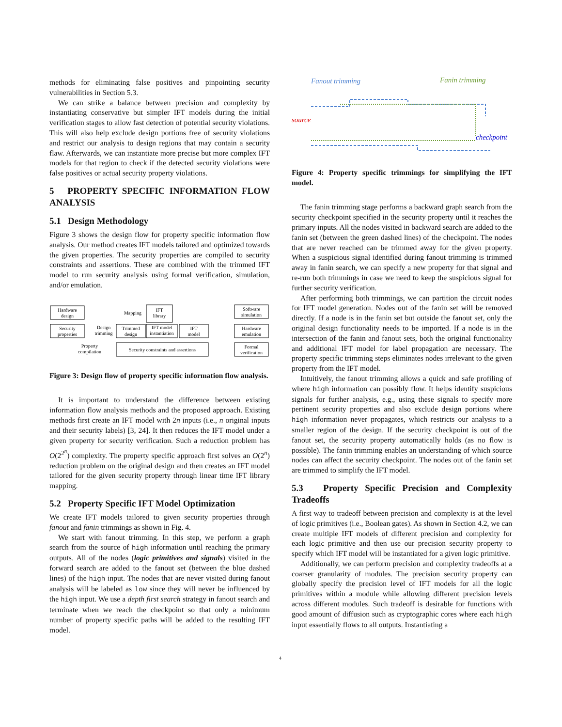methods for eliminating false positives and pinpointing security vulnerabilities in Section 5.3.
We can strike a balance between precision and complexity by instantiating conservative but simpler IFT models during the initial verification stages to allow fast detection of potential security violations. This will also help exclude design portions free of security violations and restrict our analysis to design regions that may contain a security flaw. Afterwards, we can instantiate more precise but more complex IFT models for that region to check if the detected security violations were false positives or actual security property violations.
5 PROPERTY SPECIFIC INFORMATION FLOW ANALYSIS
5.1 Design Methodology
Figure 3 shows the design flow for property specific information flow analysis. Our method creates IFT models tailored and optimized towards the given properties. The security properties are compiled to security constraints and assertions. These are combined with the trimmed IFT model to run security analysis using formal verification, simulation, and/or emulation.
Hardware
design
Security
properties
Design
trimming
Trimmed
design
IFT
library
IFT model
instantiation
IFT
model
Property
compilation
Security constraints and assertions
Software
simulation
Hardware
emulation
Formal
verification
Mapping
Figure 3: Design flow of property specific information flow analysis.
It is important to understand the difference between existing information flow analysis methods and the proposed approach. Existing methods first create an IFT model with 2n inputs (i.e., n original inputs and their security labels) [3, 24]. It then reduces the IFT model under a given property for security verification. Such a reduction problem has O(2<sup>2<sup>n</sup></sup>) complexity. The property specific approach first solves an O(2<sup>n</sup>) reduction problem on the original design and then creates an IFT model tailored for the given security property through linear time IFT library mapping.
5.2 Property Specific IFT Model Optimization
We create IFT models tailored to given security properties through fanout and fanin trimmings as shown in Fig. 4.
We start with fanout trimming. In this step, we perform a graph search from the source of high information until reaching the primary outputs. All of the nodes (logic primitives and signals) visited in the forward search are added to the fanout set (between the blue dashed lines) of the high input. The nodes that are never visited during fanout analysis will be labeled as low since they will never be influenced by the high input. We use a depth first search strategy in fanout search and terminate when we reach the checkpoint so that only a minimum number of property specific paths will be added to the resulting IFT model.
Fanout trimming
Fanin trimming
source
checkpoint
Figure 4: Property specific trimmings for simplifying the IFT model.
The fanin trimming stage performs a backward graph search from the security checkpoint specified in the security property until it reaches the primary inputs. All the nodes visited in backward search are added to the fanin set (between the green dashed lines) of the checkpoint. The nodes that are never reached can be trimmed away for the given property. When a suspicious signal identified during fanout trimming is trimmed away in fanin search, we can specify a new property for that signal and re-run both trimmings in case we need to keep the suspicious signal for further security verification.
After performing both trimmings, we can partition the circuit nodes for IFT model generation. Nodes out of the fanin set will be removed directly. If a node is in the fanin set but outside the fanout set, only the original design functionality needs to be imported. If a node is in the intersection of the fanin and fanout sets, both the original functionality and additional IFT model for label propagation are necessary. The property specific trimming steps eliminates nodes irrelevant to the given property from the IFT model.
Intuitively, the fanout trimming allows a quick and safe profiling of where high information can possibly flow. It helps identify suspicious signals for further analysis, e.g., using these signals to specify more pertinent security properties and also exclude design portions where high information never propagates, which restricts our analysis to a smaller region of the design. If the security checkpoint is out of the fanout set, the security property automatically holds (as no flow is possible). The fanin trimming enables an understanding of which source nodes can affect the security checkpoint. The nodes out of the fanin set are trimmed to simplify the IFT model.
5.3 Property Specific Precision and Complexity Tradeoffs
A first way to tradeoff between precision and complexity is at the level of logic primitives (i.e., Boolean gates). As shown in Section 4.2, we can create multiple IFT models of different precision and complexity for each logic primitive and then use our precision security property to specify which IFT model will be instantiated for a given logic primitive.
Additionally, we can perform precision and complexity tradeoffs at a coarser granularity of modules. The precision security property can globally specify the precision level of IFT models for all the logic primitives within a module while allowing different precision levels across different modules. Such tradeoff is desirable for functions with good amount of diffusion such as cryptographic cores where each high input essentially flows to all outputs. Instantiating a
4